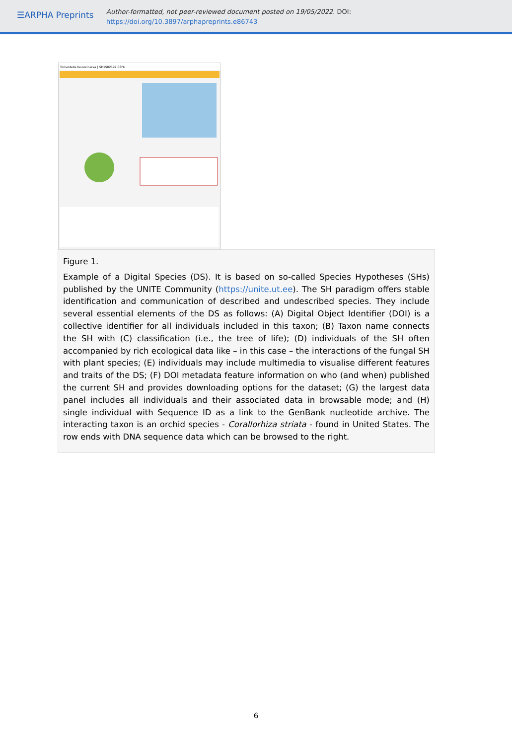☰ARPHA Preprints
Author-formatted, not peer-reviewed document posted on 19/05/2022. DOI:
https://doi.org/10.3897/arphapreprints.e86743
Tomentella fuscocinerea | SH1502197.08FU
Figure 1.
Example of a Digital Species (DS). It is based on so-called Species Hypotheses (SHs) published by the UNITE Community (https://unite.ut.ee). The SH paradigm offers stable identification and communication of described and undescribed species. They include several essential elements of the DS as follows: (A) Digital Object Identifier (DOI) is a collective identifier for all individuals included in this taxon; (B) Taxon name connects the SH with (C) classification (i.e., the tree of life); (D) individuals of the SH often accompanied by rich ecological data like – in this case – the interactions of the fungal SH with plant species; (E) individuals may include multimedia to visualise different features and traits of the DS; (F) DOI metadata feature information on who (and when) published the current SH and provides downloading options for the dataset; (G) the largest data panel includes all individuals and their associated data in browsable mode; and (H) single individual with Sequence ID as a link to the GenBank nucleotide archive. The interacting taxon is an orchid species - Corallorhiza striata - found in United States. The row ends with DNA sequence data which can be browsed to the right.
6